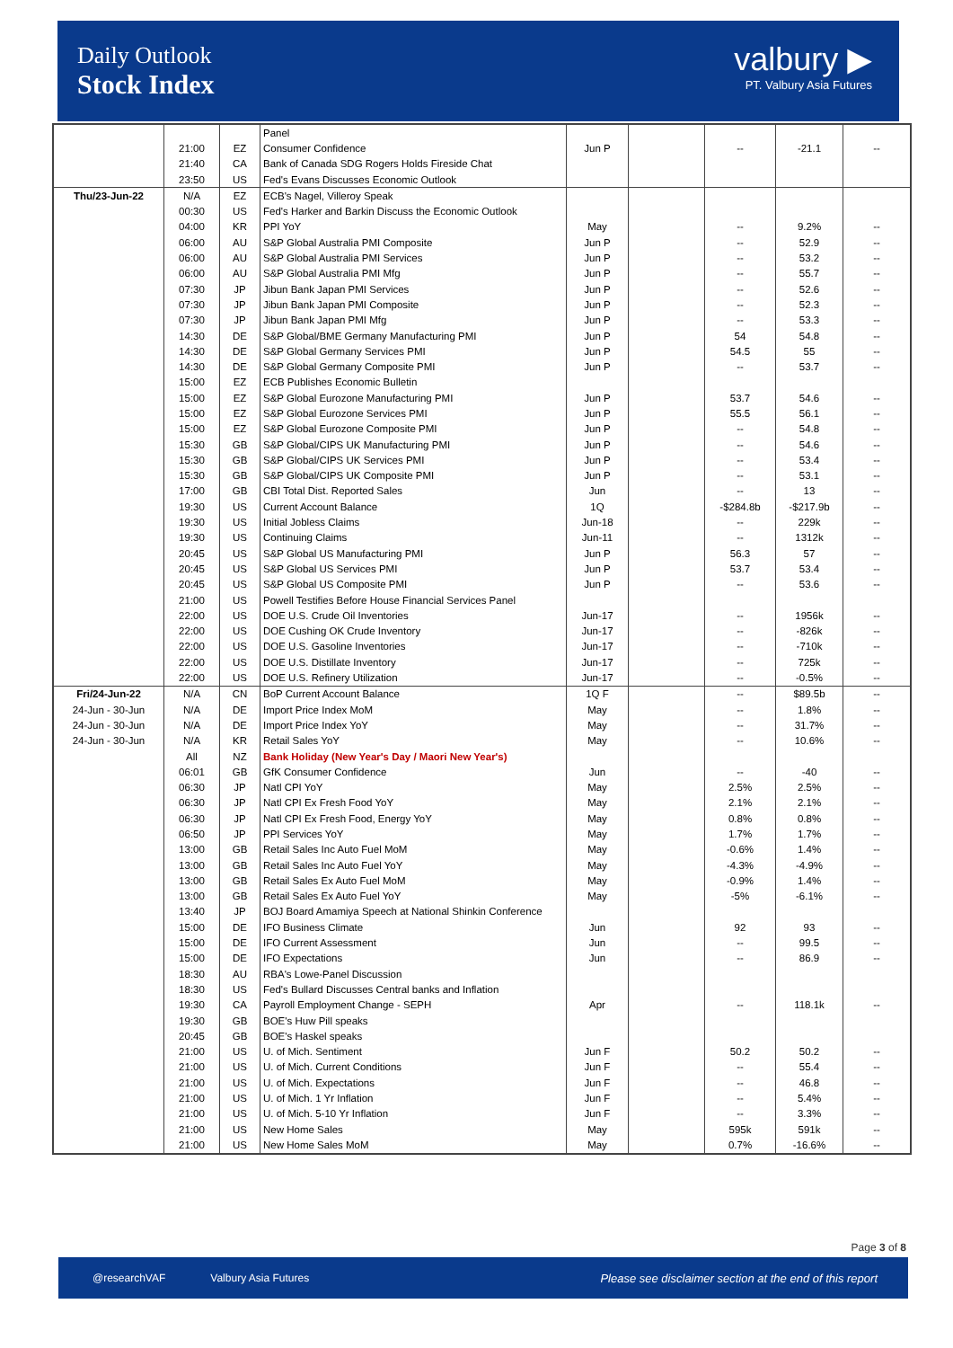Daily Outlook
Stock Index
valbury ▶
PT. Valbury Asia Futures
| | | | Panel | | | | | |
| | 21:00 | EZ | Consumer Confidence | Jun P | | -- | -21.1 | -- |
| | 21:40 | CA | Bank of Canada SDG Rogers Holds Fireside Chat | | | | | |
| | 23:50 | US | Fed's Evans Discusses Economic Outlook | | | | | |
| Thu/23-Jun-22 | N/A | EZ | ECB's Nagel, Villeroy Speak | | | | | |
| | 00:30 | US | Fed's Harker and Barkin Discuss the Economic Outlook | | | | | |
| | 04:00 | KR | PPI YoY | May | | -- | 9.2% | -- |
| | 06:00 | AU | S&P Global Australia PMI Composite | Jun P | | -- | 52.9 | -- |
| | 06:00 | AU | S&P Global Australia PMI Services | Jun P | | -- | 53.2 | -- |
| | 06:00 | AU | S&P Global Australia PMI Mfg | Jun P | | -- | 55.7 | -- |
| | 07:30 | JP | Jibun Bank Japan PMI Services | Jun P | | -- | 52.6 | -- |
| | 07:30 | JP | Jibun Bank Japan PMI Composite | Jun P | | -- | 52.3 | -- |
| | 07:30 | JP | Jibun Bank Japan PMI Mfg | Jun P | | -- | 53.3 | -- |
| | 14:30 | DE | S&P Global/BME Germany Manufacturing PMI | Jun P | | 54 | 54.8 | -- |
| | 14:30 | DE | S&P Global Germany Services PMI | Jun P | | 54.5 | 55 | -- |
| | 14:30 | DE | S&P Global Germany Composite PMI | Jun P | | -- | 53.7 | -- |
| | 15:00 | EZ | ECB Publishes Economic Bulletin | | | | | |
| | 15:00 | EZ | S&P Global Eurozone Manufacturing PMI | Jun P | | 53.7 | 54.6 | -- |
| | 15:00 | EZ | S&P Global Eurozone Services PMI | Jun P | | 55.5 | 56.1 | -- |
| | 15:00 | EZ | S&P Global Eurozone Composite PMI | Jun P | | -- | 54.8 | -- |
| | 15:30 | GB | S&P Global/CIPS UK Manufacturing PMI | Jun P | | -- | 54.6 | -- |
| | 15:30 | GB | S&P Global/CIPS UK Services PMI | Jun P | | -- | 53.4 | -- |
| | 15:30 | GB | S&P Global/CIPS UK Composite PMI | Jun P | | -- | 53.1 | -- |
| | 17:00 | GB | CBI Total Dist. Reported Sales | Jun | | -- | 13 | -- |
| | 19:30 | US | Current Account Balance | 1Q | | -$284.8b | -$217.9b | -- |
| | 19:30 | US | Initial Jobless Claims | Jun-18 | | -- | 229k | -- |
| | 19:30 | US | Continuing Claims | Jun-11 | | -- | 1312k | -- |
| | 20:45 | US | S&P Global US Manufacturing PMI | Jun P | | 56.3 | 57 | -- |
| | 20:45 | US | S&P Global US Services PMI | Jun P | | 53.7 | 53.4 | -- |
| | 20:45 | US | S&P Global US Composite PMI | Jun P | | -- | 53.6 | -- |
| | 21:00 | US | Powell Testifies Before House Financial Services Panel | | | | | |
| | 22:00 | US | DOE U.S. Crude Oil Inventories | Jun-17 | | -- | 1956k | -- |
| | 22:00 | US | DOE Cushing OK Crude Inventory | Jun-17 | | -- | -826k | -- |
| | 22:00 | US | DOE U.S. Gasoline Inventories | Jun-17 | | -- | -710k | -- |
| | 22:00 | US | DOE U.S. Distillate Inventory | Jun-17 | | -- | 725k | -- |
| | 22:00 | US | DOE U.S. Refinery Utilization | Jun-17 | | -- | -0.5% | -- |
| Fri/24-Jun-22 | N/A | CN | BoP Current Account Balance | 1Q F | | -- | $89.5b | -- |
| 24-Jun - 30-Jun | N/A | DE | Import Price Index MoM | May | | -- | 1.8% | -- |
| 24-Jun - 30-Jun | N/A | DE | Import Price Index YoY | May | | -- | 31.7% | -- |
| 24-Jun - 30-Jun | N/A | KR | Retail Sales YoY | May | | -- | 10.6% | -- |
| | All | NZ | Bank Holiday (New Year's Day / Maori New Year's) | | | | | |
| | 06:01 | GB | GfK Consumer Confidence | Jun | | -- | -40 | -- |
| | 06:30 | JP | Natl CPI YoY | May | | 2.5% | 2.5% | -- |
| | 06:30 | JP | Natl CPI Ex Fresh Food YoY | May | | 2.1% | 2.1% | -- |
| | 06:30 | JP | Natl CPI Ex Fresh Food, Energy YoY | May | | 0.8% | 0.8% | -- |
| | 06:50 | JP | PPI Services YoY | May | | 1.7% | 1.7% | -- |
| | 13:00 | GB | Retail Sales Inc Auto Fuel MoM | May | | -0.6% | 1.4% | -- |
| | 13:00 | GB | Retail Sales Inc Auto Fuel YoY | May | | -4.3% | -4.9% | -- |
| | 13:00 | GB | Retail Sales Ex Auto Fuel MoM | May | | -0.9% | 1.4% | -- |
| | 13:00 | GB | Retail Sales Ex Auto Fuel YoY | May | | -5% | -6.1% | -- |
| | 13:40 | JP | BOJ Board Amamiya Speech at National Shinkin Conference | | | | | |
| | 15:00 | DE | IFO Business Climate | Jun | | 92 | 93 | -- |
| | 15:00 | DE | IFO Current Assessment | Jun | | -- | 99.5 | -- |
| | 15:00 | DE | IFO Expectations | Jun | | -- | 86.9 | -- |
| | 18:30 | AU | RBA's Lowe-Panel Discussion | | | | | |
| | 18:30 | US | Fed's Bullard Discusses Central banks and Inflation | | | | | |
| | 19:30 | CA | Payroll Employment Change - SEPH | Apr | | -- | 118.1k | -- |
| | 19:30 | GB | BOE's Huw Pill speaks | | | | | |
| | 20:45 | GB | BOE's Haskel speaks | | | | | |
| | 21:00 | US | U. of Mich. Sentiment | Jun F | | 50.2 | 50.2 | -- |
| | 21:00 | US | U. of Mich. Current Conditions | Jun F | | -- | 55.4 | -- |
| | 21:00 | US | U. of Mich. Expectations | Jun F | | -- | 46.8 | -- |
| | 21:00 | US | U. of Mich. 1 Yr Inflation | Jun F | | -- | 5.4% | -- |
| | 21:00 | US | U. of Mich. 5-10 Yr Inflation | Jun F | | -- | 3.3% | -- |
| | 21:00 | US | New Home Sales | May | | 595k | 591k | -- |
| | 21:00 | US | New Home Sales MoM | May | | 0.7% | -16.6% | -- |
Page 3 of 8
@researchVAF Valbury Asia Futures Please see disclaimer section at the end of this report